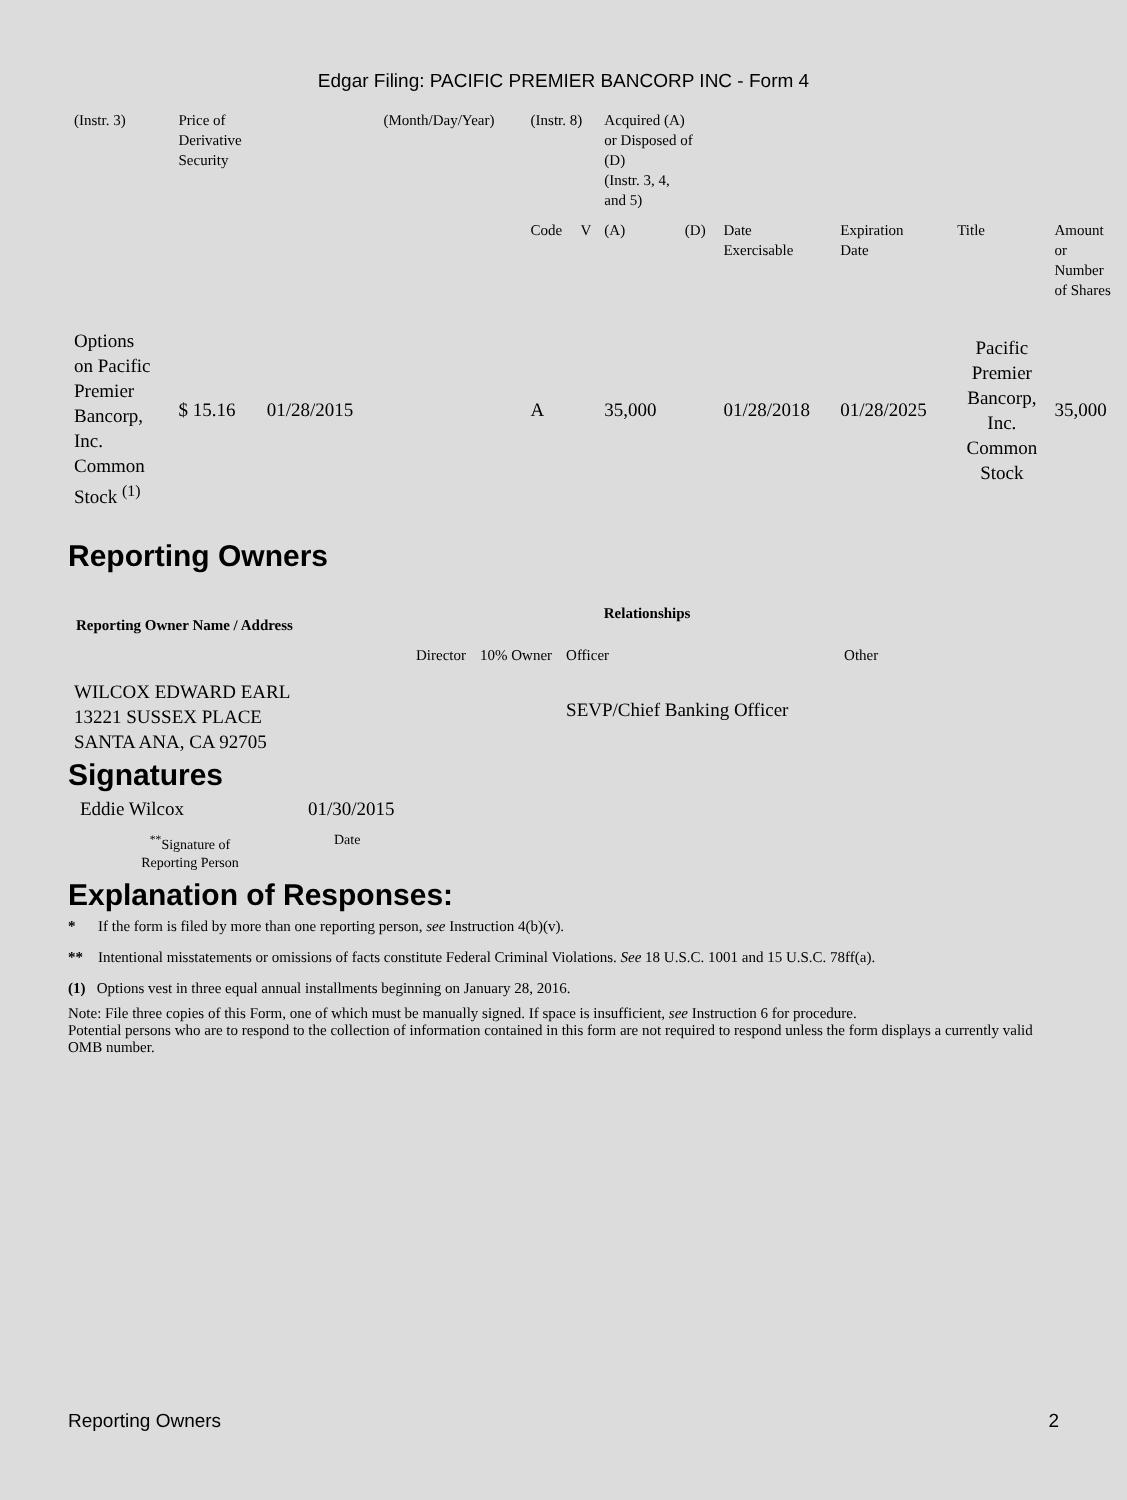Edgar Filing: PACIFIC PREMIER BANCORP INC - Form 4
| (Instr. 3) | Price of Derivative Security | | (Month/Day/Year) | (Instr. 8) | | Acquired (A) or Disposed of (D) (Instr. 3, 4, and 5) | | | | | |
| | | | | Code | V | (A) | (D) | Date Exercisable | Expiration Date | Title | Amount or Number of Shares |
| Options on Pacific Premier Bancorp, Inc. Common Stock <sup>(1)</sup> | $ 15.16 | 01/28/2015 | | A | | 35,000 | | 01/28/2018 | 01/28/2025 | Pacific Premier Bancorp, Inc. Common Stock | 35,000 |
Reporting Owners
| Reporting Owner Name / Address | Relationships | | | |
| --- | --- | --- | --- | --- |
| | Director | 10% Owner | Officer | Other |
| WILCOX EDWARD EARL 13221 SUSSEX PLACE SANTA ANA, CA 92705 | | | SEVP/Chief Banking Officer | |
Signatures
| Eddie Wilcox | 01/30/2015 |
| <sup>**</sup> Signature of Reporting Person | Date |
Explanation of Responses:
* If the form is filed by more than one reporting person, see Instruction 4(b)(v).
** Intentional misstatements or omissions of facts constitute Federal Criminal Violations. See 18 U.S.C. 1001 and 15 U.S.C. 78ff(a).
(1) Options vest in three equal annual installments beginning on January 28, 2016.
Note: File three copies of this Form, one of which must be manually signed. If space is insufficient, see Instruction 6 for procedure.
Potential persons who are to respond to the collection of information contained in this form are not required to respond unless the form displays a currently valid OMB number.
Reporting Owners 2